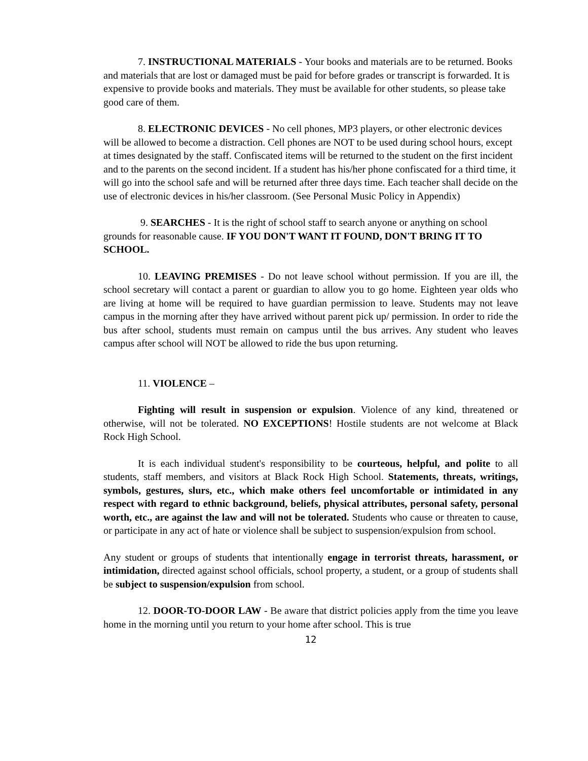7. INSTRUCTIONAL MATERIALS - Your books and materials are to be returned. Books and materials that are lost or damaged must be paid for before grades or transcript is forwarded. It is expensive to provide books and materials. They must be available for other students, so please take good care of them.
8. ELECTRONIC DEVICES - No cell phones, MP3 players, or other electronic devices will be allowed to become a distraction. Cell phones are NOT to be used during school hours, except at times designated by the staff. Confiscated items will be returned to the student on the first incident and to the parents on the second incident. If a student has his/her phone confiscated for a third time, it will go into the school safe and will be returned after three days time. Each teacher shall decide on the use of electronic devices in his/her classroom. (See Personal Music Policy in Appendix)
9. SEARCHES - It is the right of school staff to search anyone or anything on school grounds for reasonable cause. IF YOU DON'T WANT IT FOUND, DON'T BRING IT TO SCHOOL.
10. LEAVING PREMISES - Do not leave school without permission. If you are ill, the school secretary will contact a parent or guardian to allow you to go home. Eighteen year olds who are living at home will be required to have guardian permission to leave. Students may not leave campus in the morning after they have arrived without parent pick up/ permission. In order to ride the bus after school, students must remain on campus until the bus arrives. Any student who leaves campus after school will NOT be allowed to ride the bus upon returning.
11. VIOLENCE –
Fighting will result in suspension or expulsion. Violence of any kind, threatened or otherwise, will not be tolerated. NO EXCEPTIONS! Hostile students are not welcome at Black Rock High School.
It is each individual student's responsibility to be courteous, helpful, and polite to all students, staff members, and visitors at Black Rock High School. Statements, threats, writings, symbols, gestures, slurs, etc., which make others feel uncomfortable or intimidated in any respect with regard to ethnic background, beliefs, physical attributes, personal safety, personal worth, etc., are against the law and will not be tolerated. Students who cause or threaten to cause, or participate in any act of hate or violence shall be subject to suspension/expulsion from school.
Any student or groups of students that intentionally engage in terrorist threats, harassment, or intimidation, directed against school officials, school property, a student, or a group of students shall be subject to suspension/expulsion from school.
12. DOOR-TO-DOOR LAW - Be aware that district policies apply from the time you leave home in the morning until you return to your home after school. This is true
12